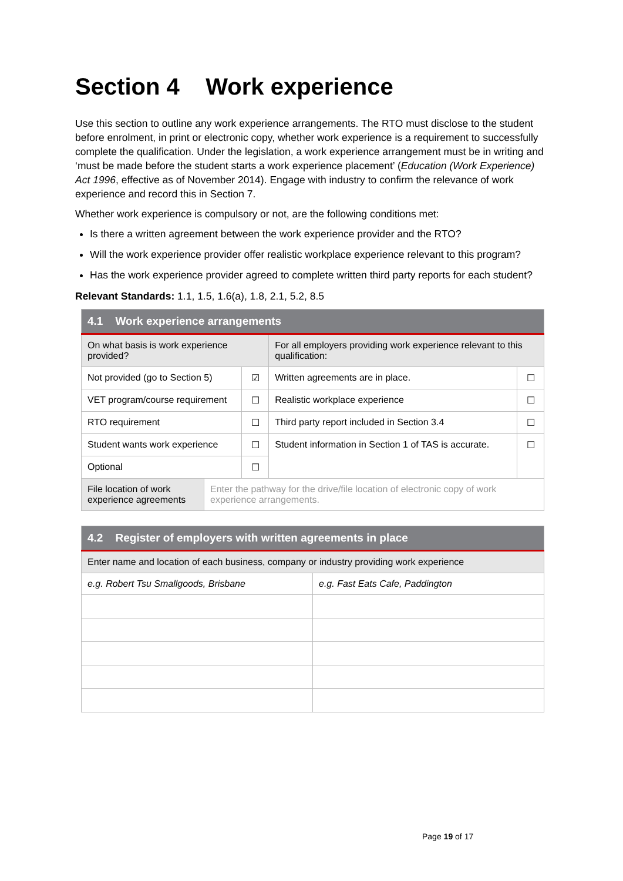Section 4 Work experience
Use this section to outline any work experience arrangements. The RTO must disclose to the student before enrolment, in print or electronic copy, whether work experience is a requirement to successfully complete the qualification. Under the legislation, a work experience arrangement must be in writing and ‘must be made before the student starts a work experience placement’ (Education (Work Experience) Act 1996, effective as of November 2014). Engage with industry to confirm the relevance of work experience and record this in Section 7.
Whether work experience is compulsory or not, are the following conditions met:
Is there a written agreement between the work experience provider and the RTO?
Will the work experience provider offer realistic workplace experience relevant to this program?
Has the work experience provider agreed to complete written third party reports for each student?
Relevant Standards: 1.1, 1.5, 1.6(a), 1.8, 2.1, 5.2, 8.5
| 4.1 Work experience arrangements | | | | |
| --- | --- | --- | --- | --- |
| On what basis is work experience provided? | | | For all employers providing work experience relevant to this qualification: | |
| Not provided (go to Section 5) | | ☑ | Written agreements are in place. | ☐ |
| VET program/course requirement | | ☐ | Realistic workplace experience | ☐ |
| RTO requirement | | ☐ | Third party report included in Section 3.4 | ☐ |
| Student wants work experience | | ☐ | Student information in Section 1 of TAS is accurate. | ☐ |
| Optional | | ☐ | | |
| File location of work experience agreements | Enter the pathway for the drive/file location of electronic copy of work experience arrangements. | | | |
| 4.2 Register of employers with written agreements in place | |
| --- | --- |
| Enter name and location of each business, company or industry providing work experience | |
| e.g. Robert Tsu Smallgoods, Brisbane | e.g. Fast Eats Cafe, Paddington |
Page 19 of 17